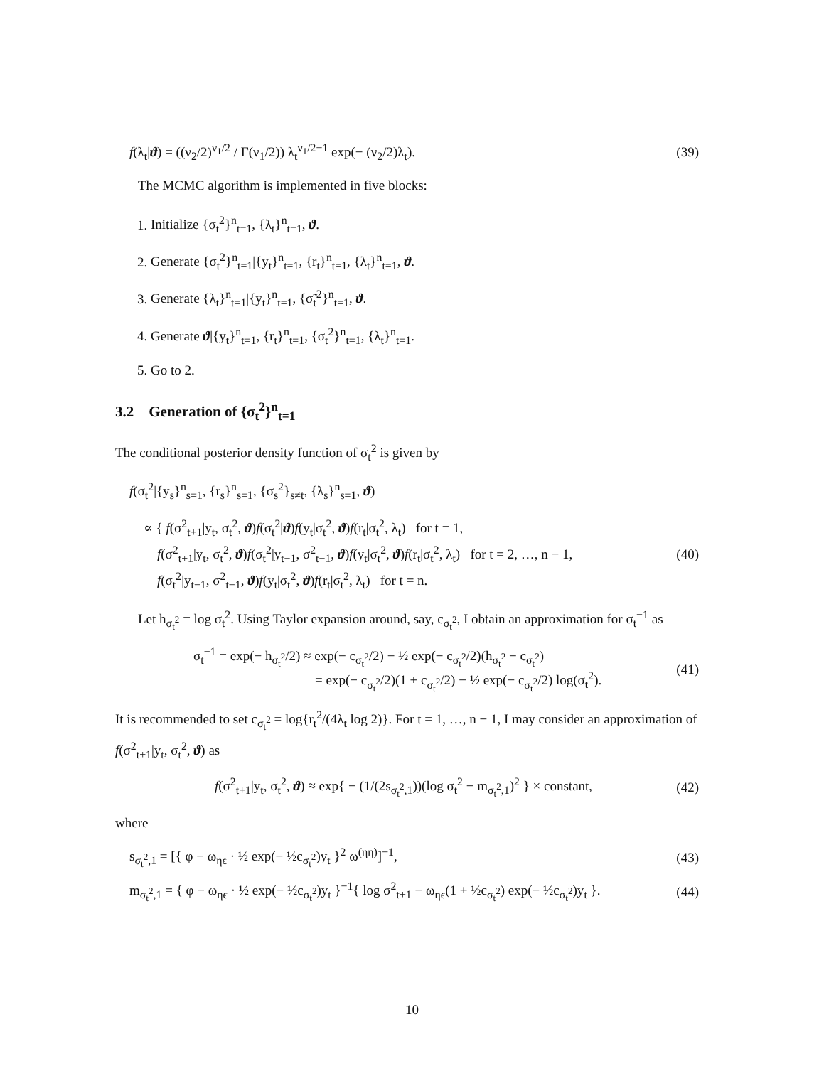f(λ<sub>t</sub>|ϑ) = ((ν<sub>2</sub>/2)<sup>ν<sub>1</sub>/2</sup> / Γ(ν<sub>1</sub>/2)) λ<sub>t</sub><sup>ν<sub>1</sub>/2−1</sup> exp(− (ν<sub>2</sub>/2)λ<sub>t</sub>). (39)
The MCMC algorithm is implemented in five blocks:
1. Initialize {σ<sub>t</sub><sup>2</sup>}<sup>n</sup><sub>t=1</sub>, {λ<sub>t</sub>}<sup>n</sup><sub>t=1</sub>, ϑ.
2. Generate {σ<sub>t</sub><sup>2</sup>}<sup>n</sup><sub>t=1</sub>|{y<sub>t</sub>}<sup>n</sup><sub>t=1</sub>, {r<sub>t</sub>}<sup>n</sup><sub>t=1</sub>, {λ<sub>t</sub>}<sup>n</sup><sub>t=1</sub>, ϑ.
3. Generate {λ<sub>t</sub>}<sup>n</sup><sub>t=1</sub>|{y<sub>t</sub>}<sup>n</sup><sub>t=1</sub>, {σ̃<sub>t</sub><sup>2</sup>}<sup>n</sup><sub>t=1</sub>, ϑ.
4. Generate ϑ|{y<sub>t</sub>}<sup>n</sup><sub>t=1</sub>, {r<sub>t</sub>}<sup>n</sup><sub>t=1</sub>, {σ<sub>t</sub><sup>2</sup>}<sup>n</sup><sub>t=1</sub>, {λ<sub>t</sub>}<sup>n</sup><sub>t=1</sub>.
5. Go to 2.
3.2 Generation of {σ<sub>t</sub><sup>2</sup>}<sup>n</sup><sub>t=1</sub>
The conditional posterior density function of σ<sub>t</sub><sup>2</sup> is given by
f(σ<sub>t</sub><sup>2</sup>|{y<sub>s</sub>}<sup>n</sup><sub>s=1</sub>, {r<sub>s</sub>}<sup>n</sup><sub>s=1</sub>, {σ<sub>s</sub><sup>2</sup>}<sub>s≠t</sub>, {λ<sub>s</sub>}<sup>n</sup><sub>s=1</sub>, ϑ)
∝ { f(σ<sup>2</sup><sub>t+1</sub>|y<sub>t</sub>, σ<sub>t</sub><sup>2</sup>, ϑ)f(σ<sub>t</sub><sup>2</sup>|ϑ)f(y<sub>t</sub>|σ<sub>t</sub><sup>2</sup>, ϑ)f(r<sub>t</sub>|σ<sub>t</sub><sup>2</sup>, λ<sub>t</sub>) for t = 1,
f(σ<sup>2</sup><sub>t+1</sub>|y<sub>t</sub>, σ<sub>t</sub><sup>2</sup>, ϑ)f(σ<sub>t</sub><sup>2</sup>|y<sub>t−1</sub>, σ<sup>2</sup><sub>t−1</sub>, ϑ)f(y<sub>t</sub>|σ<sub>t</sub><sup>2</sup>, ϑ)f(r<sub>t</sub>|σ<sub>t</sub><sup>2</sup>, λ<sub>t</sub>) for t = 2, …, n − 1,
f(σ<sub>t</sub><sup>2</sup>|y<sub>t−1</sub>, σ<sup>2</sup><sub>t−1</sub>, ϑ)f(y<sub>t</sub>|σ<sub>t</sub><sup>2</sup>, ϑ)f(r<sub>t</sub>|σ<sub>t</sub><sup>2</sup>, λ<sub>t</sub>) for t = n. (40)
Let h<sub>σ<sub>t</sub><sup>2</sup></sub> = log σ<sub>t</sub><sup>2</sup>. Using Taylor expansion around, say, c<sub>σ<sub>t</sub><sup>2</sup></sub>, I obtain an approximation for σ<sub>t</sub><sup>−1</sup> as
σ<sub>t</sub><sup>−1</sup> = exp(− h<sub>σ<sub>t</sub><sup>2</sup></sub>/2) ≈ exp(− c<sub>σ<sub>t</sub><sup>2</sup></sub>/2) − ½ exp(− c<sub>σ<sub>t</sub><sup>2</sup></sub>/2)(h<sub>σ<sub>t</sub><sup>2</sup></sub> − c<sub>σ<sub>t</sub><sup>2</sup></sub>)
= exp(− c<sub>σ<sub>t</sub><sup>2</sup></sub>/2)(1 + c<sub>σ<sub>t</sub><sup>2</sup></sub>/2) − ½ exp(− c<sub>σ<sub>t</sub><sup>2</sup></sub>/2) log(σ<sub>t</sub><sup>2</sup>). (41)
It is recommended to set c<sub>σ<sub>t</sub><sup>2</sup></sub> = log{r<sub>t</sub><sup>2</sup>/(4λ<sub>t</sub> log 2)}. For t = 1, …, n − 1, I may consider an approximation of f(σ<sup>2</sup><sub>t+1</sub>|y<sub>t</sub>, σ<sub>t</sub><sup>2</sup>, ϑ) as
f(σ<sup>2</sup><sub>t+1</sub>|y<sub>t</sub>, σ<sub>t</sub><sup>2</sup>, ϑ) ≈ exp{ − (1/(2s<sub>σ<sub>t</sub><sup>2</sup>,1</sub>))(log σ<sub>t</sub><sup>2</sup> − m<sub>σ<sub>t</sub><sup>2</sup>,1</sub>)<sup>2</sup> } × constant, (42)
where
s<sub>σ<sub>t</sub><sup>2</sup>,1</sub> = [{ φ − ω<sub>ηϵ</sub> · ½ exp(− ½c<sub>σ<sub>t</sub><sup>2</sup></sub>)y<sub>t</sub> }<sup>2</sup> ω<sup>(ηη)</sup>]<sup>−1</sup>, (43)
m<sub>σ<sub>t</sub><sup>2</sup>,1</sub> = { φ − ω<sub>ηϵ</sub> · ½ exp(− ½c<sub>σ<sub>t</sub><sup>2</sup></sub>)y<sub>t</sub> }<sup>−1</sup>{ log σ<sup>2</sup><sub>t+1</sub> − ω<sub>ηϵ</sub>(1 + ½c<sub>σ<sub>t</sub><sup>2</sup></sub>) exp(− ½c<sub>σ<sub>t</sub><sup>2</sup></sub>)y<sub>t</sub> }. (44)
10